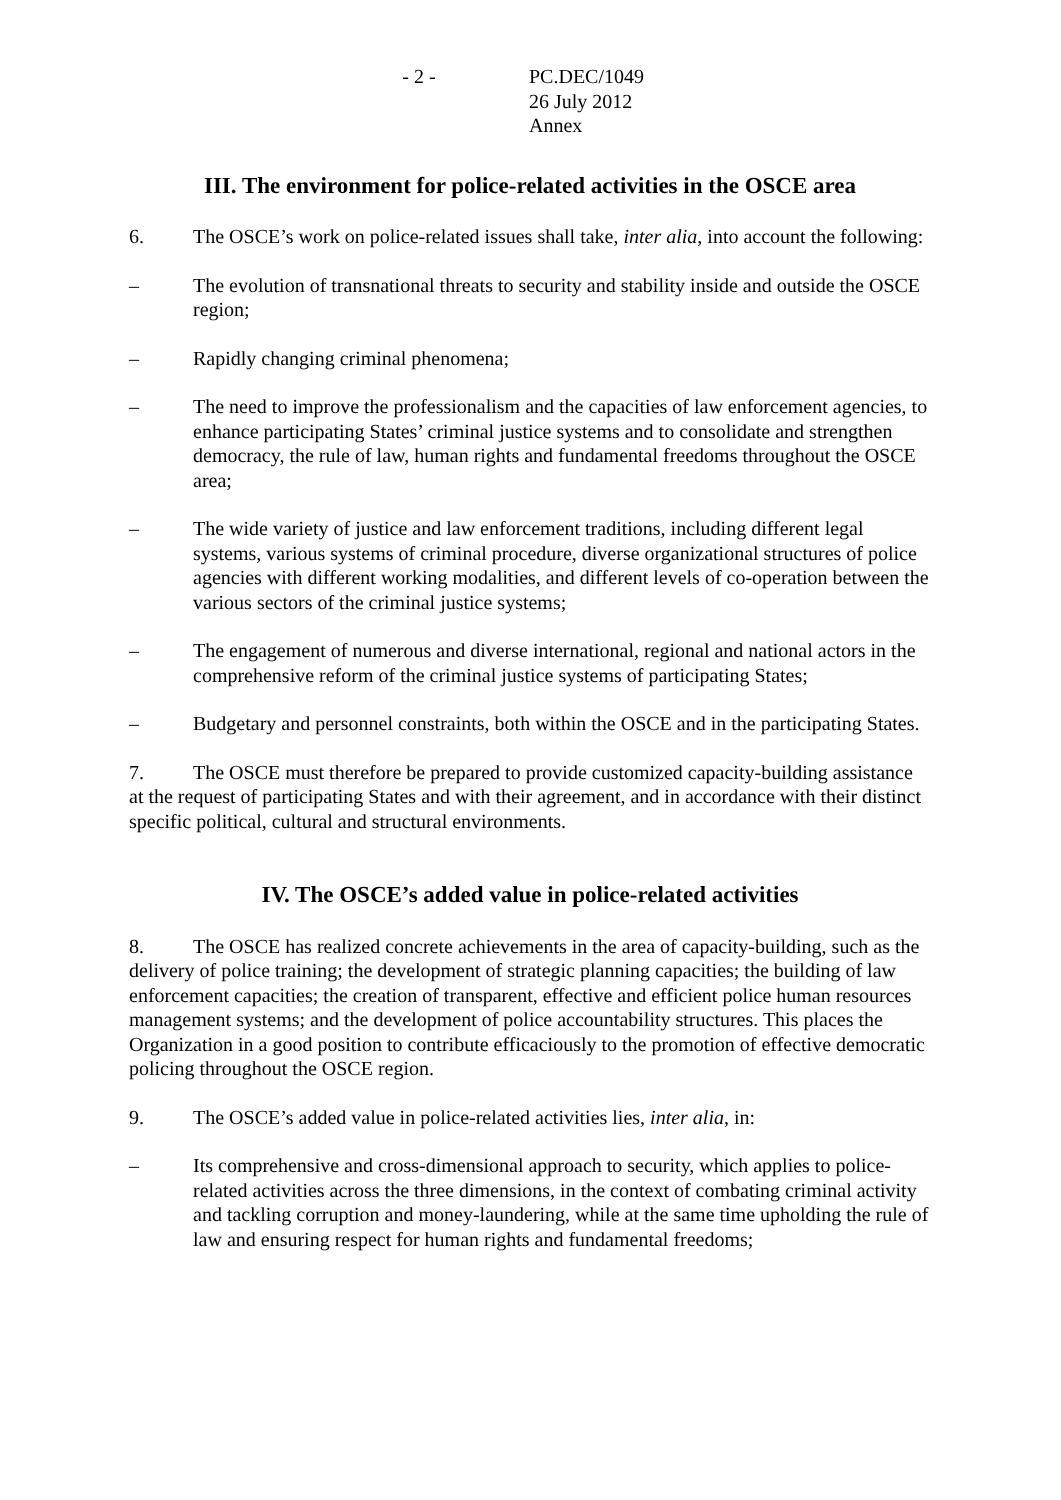- 2 - PC.DEC/1049
26 July 2012
Annex
III. The environment for police-related activities in the OSCE area
6. The OSCE’s work on police-related issues shall take, inter alia, into account the following:
– The evolution of transnational threats to security and stability inside and outside the OSCE region;
– Rapidly changing criminal phenomena;
– The need to improve the professionalism and the capacities of law enforcement agencies, to enhance participating States’ criminal justice systems and to consolidate and strengthen democracy, the rule of law, human rights and fundamental freedoms throughout the OSCE area;
– The wide variety of justice and law enforcement traditions, including different legal systems, various systems of criminal procedure, diverse organizational structures of police agencies with different working modalities, and different levels of co-operation between the various sectors of the criminal justice systems;
– The engagement of numerous and diverse international, regional and national actors in the comprehensive reform of the criminal justice systems of participating States;
– Budgetary and personnel constraints, both within the OSCE and in the participating States.
7. The OSCE must therefore be prepared to provide customized capacity-building assistance at the request of participating States and with their agreement, and in accordance with their distinct specific political, cultural and structural environments.
IV. The OSCE’s added value in police-related activities
8. The OSCE has realized concrete achievements in the area of capacity-building, such as the delivery of police training; the development of strategic planning capacities; the building of law enforcement capacities; the creation of transparent, effective and efficient police human resources management systems; and the development of police accountability structures. This places the Organization in a good position to contribute efficaciously to the promotion of effective democratic policing throughout the OSCE region.
9. The OSCE’s added value in police-related activities lies, inter alia, in:
– Its comprehensive and cross-dimensional approach to security, which applies to police-related activities across the three dimensions, in the context of combating criminal activity and tackling corruption and money-laundering, while at the same time upholding the rule of law and ensuring respect for human rights and fundamental freedoms;